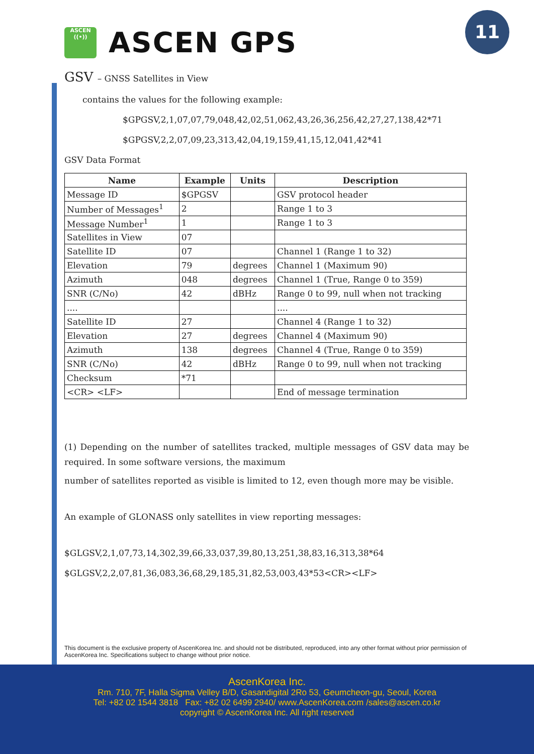ASCEN
((•))
ASCEN GPS
11
GSV – GNSS Satellites in View
contains the values for the following example:
$GPGSV,2,1,07,07,79,048,42,02,51,062,43,26,36,256,42,27,27,138,42*71
$GPGSV,2,2,07,09,23,313,42,04,19,159,41,15,12,041,42*41
GSV Data Format
| Name | Example | Units | Description |
| --- | --- | --- | --- |
| Message ID | $GPGSV | | GSV protocol header |
| Number of Messages<sup>1</sup> | 2 | | Range 1 to 3 |
| Message Number<sup>1</sup> | 1 | | Range 1 to 3 |
| Satellites in View | 07 | | |
| Satellite ID | 07 | | Channel 1 (Range 1 to 32) |
| Elevation | 79 | degrees | Channel 1 (Maximum 90) |
| Azimuth | 048 | degrees | Channel 1 (True, Range 0 to 359) |
| SNR (C/No) | 42 | dBHz | Range 0 to 99, null when not tracking |
| .... | | | .... |
| Satellite ID | 27 | | Channel 4 (Range 1 to 32) |
| Elevation | 27 | degrees | Channel 4 (Maximum 90) |
| Azimuth | 138 | degrees | Channel 4 (True, Range 0 to 359) |
| SNR (C/No) | 42 | dBHz | Range 0 to 99, null when not tracking |
| Checksum | *71 | | |
| <CR> <LF> | | | End of message termination |
(1) Depending on the number of satellites tracked, multiple messages of GSV data may be required. In some software versions, the maximum
number of satellites reported as visible is limited to 12, even though more may be visible.
An example of GLONASS only satellites in view reporting messages:
$GLGSV,2,1,07,73,14,302,39,66,33,037,39,80,13,251,38,83,16,313,38*64
$GLGSV,2,2,07,81,36,083,36,68,29,185,31,82,53,003,43*53<CR><LF>
This document is the exclusive property of AscenKorea Inc. and should not be distributed, reproduced, into any other format without prior permission of AscenKorea Inc. Specifications subject to change without prior notice.
AscenKorea Inc.
Rm. 710, 7F, Halla Sigma Velley B/D, Gasandigital 2Ro 53, Geumcheon-gu, Seoul, Korea
Tel: +82 02 1544 3818 Fax: +82 02 6499 2940/ www.AscenKorea.com /sales@ascen.co.kr
copyright © AscenKorea Inc. All right reserved